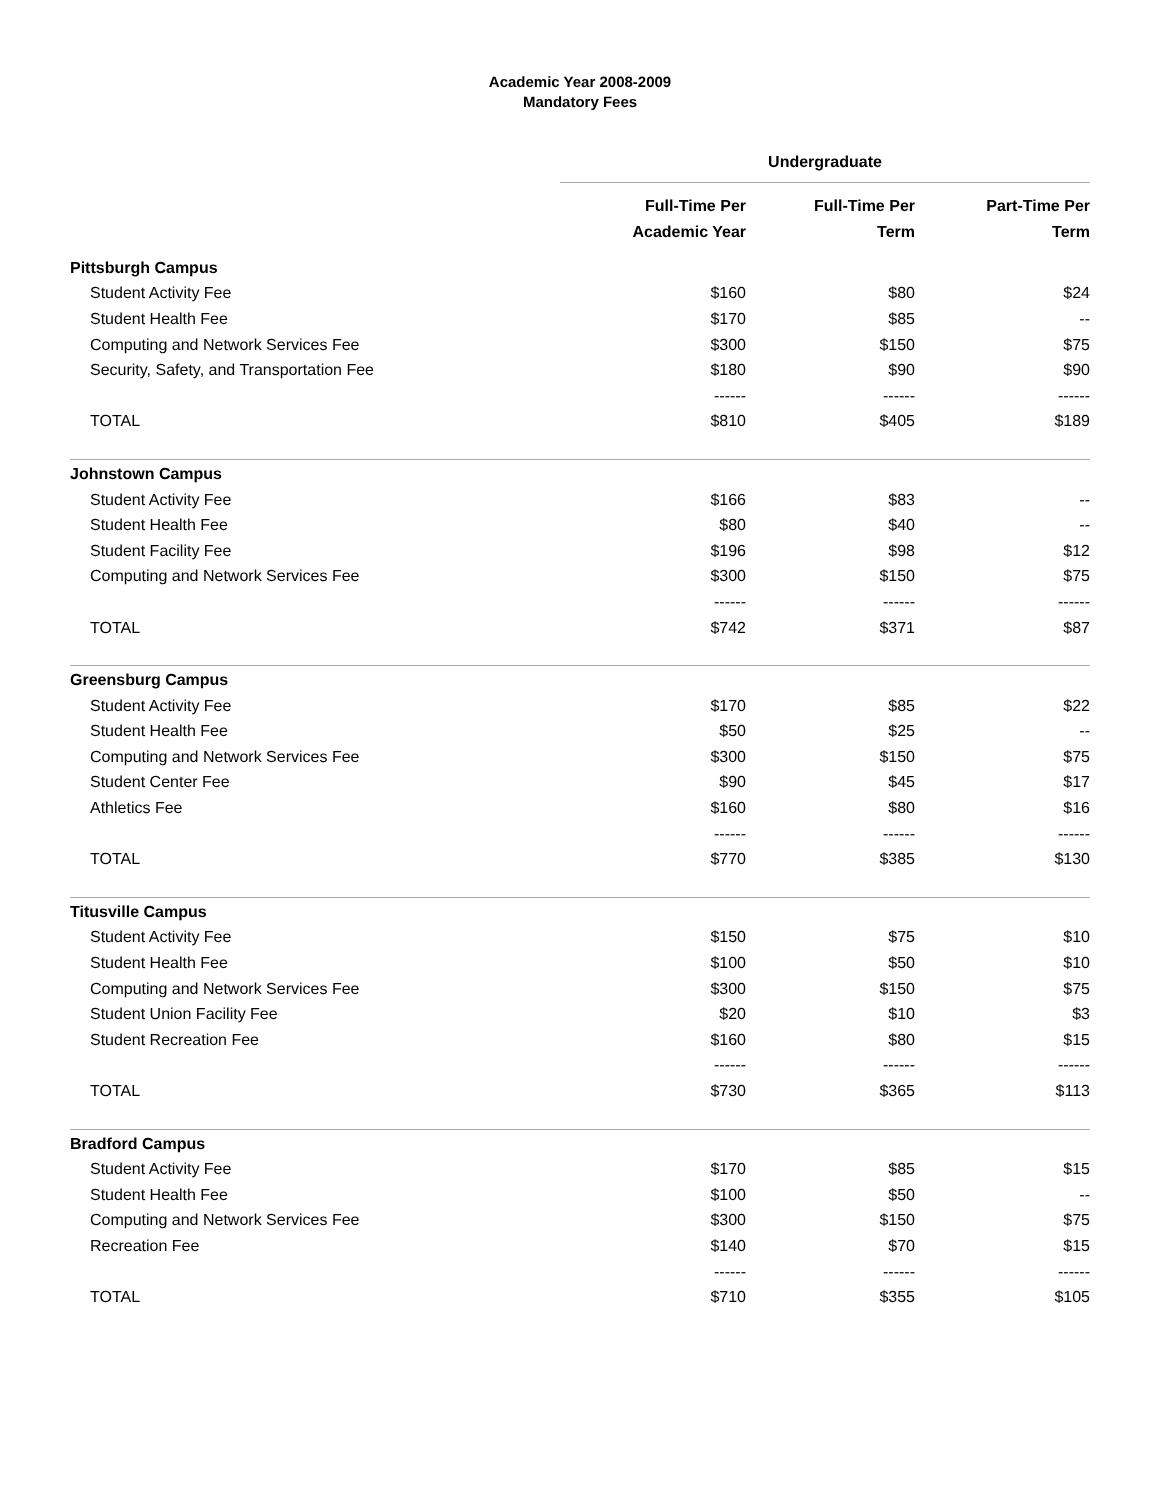Academic Year 2008-2009
Mandatory Fees
| | Undergraduate | | |
| --- | --- | --- | --- |
| | Full-Time Per Academic Year | Full-Time Per Term | Part-Time Per Term |
| Pittsburgh Campus | | | |
| Student Activity Fee | $160 | $80 | $24 |
| Student Health Fee | $170 | $85 | -- |
| Computing and Network Services Fee | $300 | $150 | $75 |
| Security, Safety, and Transportation Fee | $180 | $90 | $90 |
| | ------ | ------ | ------ |
| TOTAL | $810 | $405 | $189 |
| Johnstown Campus | | | |
| Student Activity Fee | $166 | $83 | -- |
| Student Health Fee | $80 | $40 | -- |
| Student Facility Fee | $196 | $98 | $12 |
| Computing and Network Services Fee | $300 | $150 | $75 |
| | ------ | ------ | ------ |
| TOTAL | $742 | $371 | $87 |
| Greensburg Campus | | | |
| Student Activity Fee | $170 | $85 | $22 |
| Student Health Fee | $50 | $25 | -- |
| Computing and Network Services Fee | $300 | $150 | $75 |
| Student Center Fee | $90 | $45 | $17 |
| Athletics Fee | $160 | $80 | $16 |
| | ------ | ------ | ------ |
| TOTAL | $770 | $385 | $130 |
| Titusville Campus | | | |
| Student Activity Fee | $150 | $75 | $10 |
| Student Health Fee | $100 | $50 | $10 |
| Computing and Network Services Fee | $300 | $150 | $75 |
| Student Union Facility Fee | $20 | $10 | $3 |
| Student Recreation Fee | $160 | $80 | $15 |
| | ------ | ------ | ------ |
| TOTAL | $730 | $365 | $113 |
| Bradford Campus | | | |
| Student Activity Fee | $170 | $85 | $15 |
| Student Health Fee | $100 | $50 | -- |
| Computing and Network Services Fee | $300 | $150 | $75 |
| Recreation Fee | $140 | $70 | $15 |
| | ------ | ------ | ------ |
| TOTAL | $710 | $355 | $105 |